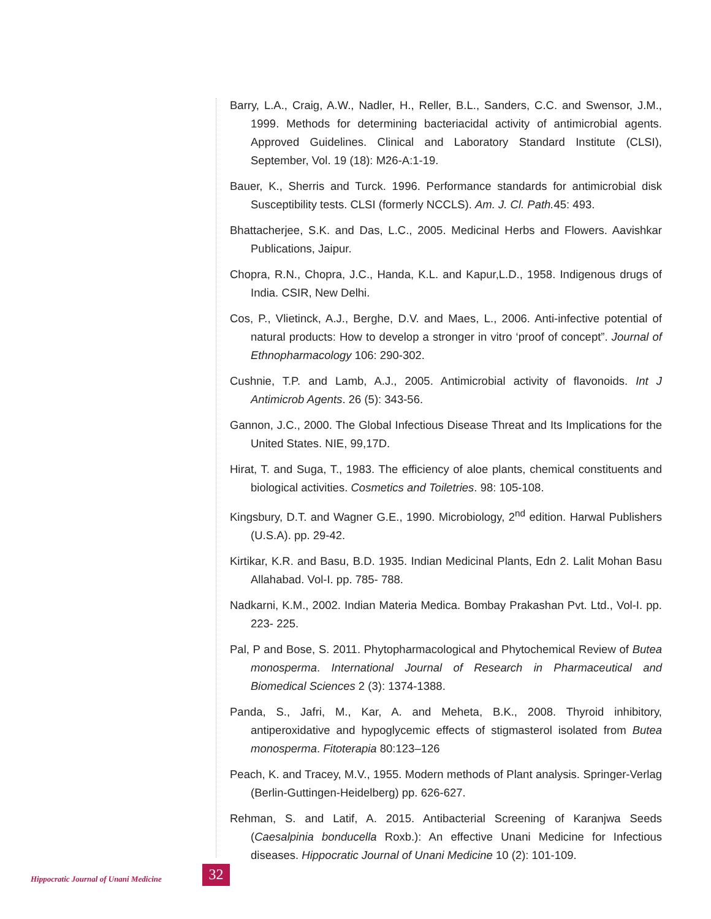Barry, L.A., Craig, A.W., Nadler, H., Reller, B.L., Sanders, C.C. and Swensor, J.M., 1999. Methods for determining bacteriacidal activity of antimicrobial agents. Approved Guidelines. Clinical and Laboratory Standard Institute (CLSI), September, Vol. 19 (18): M26-A:1-19.
Bauer, K., Sherris and Turck. 1996. Performance standards for antimicrobial disk Susceptibility tests. CLSI (formerly NCCLS). Am. J. Cl. Path. 45: 493.
Bhattacherjee, S.K. and Das, L.C., 2005. Medicinal Herbs and Flowers. Aavishkar Publications, Jaipur.
Chopra, R.N., Chopra, J.C., Handa, K.L. and Kapur,L.D., 1958. Indigenous drugs of India. CSIR, New Delhi.
Cos, P., Vlietinck, A.J., Berghe, D.V. and Maes, L., 2006. Anti-infective potential of natural products: How to develop a stronger in vitro ‘proof of concept”. Journal of Ethnopharmacology 106: 290-302.
Cushnie, T.P. and Lamb, A.J., 2005. Antimicrobial activity of flavonoids. Int J Antimicrob Agents. 26 (5): 343-56.
Gannon, J.C., 2000. The Global Infectious Disease Threat and Its Implications for the United States. NIE, 99,17D.
Hirat, T. and Suga, T., 1983. The efficiency of aloe plants, chemical constituents and biological activities. Cosmetics and Toiletries. 98: 105-108.
Kingsbury, D.T. and Wagner G.E., 1990. Microbiology, 2<sup>nd</sup> edition. Harwal Publishers (U.S.A). pp. 29-42.
Kirtikar, K.R. and Basu, B.D. 1935. Indian Medicinal Plants, Edn 2. Lalit Mohan Basu Allahabad. Vol-I. pp. 785- 788.
Nadkarni, K.M., 2002. Indian Materia Medica. Bombay Prakashan Pvt. Ltd., Vol-I. pp. 223- 225.
Pal, P and Bose, S. 2011. Phytopharmacological and Phytochemical Review of Butea monosperma. International Journal of Research in Pharmaceutical and Biomedical Sciences 2 (3): 1374-1388.
Panda, S., Jafri, M., Kar, A. and Meheta, B.K., 2008. Thyroid inhibitory, antiperoxidative and hypoglycemic effects of stigmasterol isolated from Butea monosperma. Fitoterapia 80:123–126
Peach, K. and Tracey, M.V., 1955. Modern methods of Plant analysis. Springer-Verlag (Berlin-Guttingen-Heidelberg) pp. 626-627.
Rehman, S. and Latif, A. 2015. Antibacterial Screening of Karanjwa Seeds (Caesalpinia bonducella Roxb.): An effective Unani Medicine for Infectious diseases. Hippocratic Journal of Unani Medicine 10 (2): 101-109.
Hippocratic Journal of Unani Medicine
32